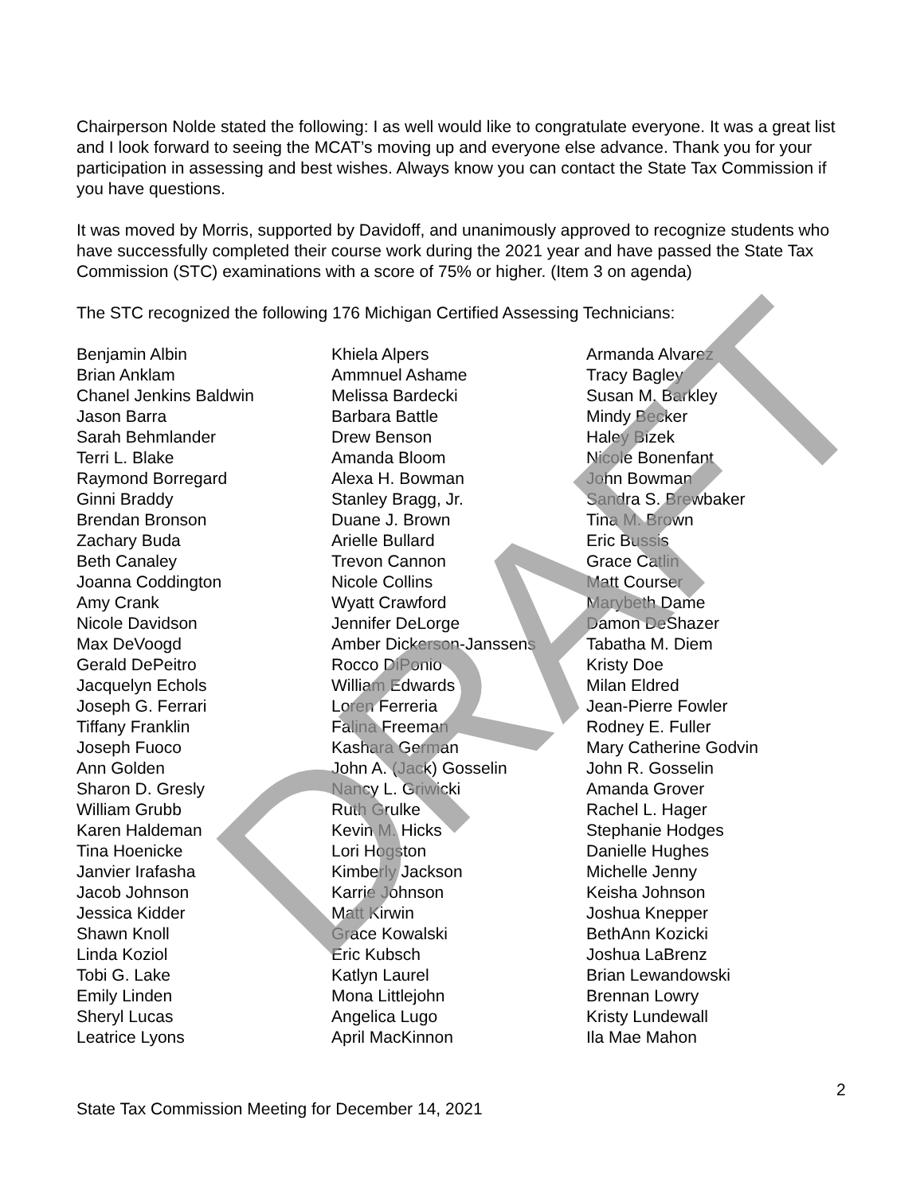Chairperson Nolde stated the following: I as well would like to congratulate everyone. It was a great list and I look forward to seeing the MCAT’s moving up and everyone else advance. Thank you for your participation in assessing and best wishes. Always know you can contact the State Tax Commission if you have questions.
It was moved by Morris, supported by Davidoff, and unanimously approved to recognize students who have successfully completed their course work during the 2021 year and have passed the State Tax Commission (STC) examinations with a score of 75% or higher. (Item 3 on agenda)
The STC recognized the following 176 Michigan Certified Assessing Technicians:
Benjamin Albin
Brian Anklam
Chanel Jenkins Baldwin
Jason Barra
Sarah Behmlander
Terri L. Blake
Raymond Borregard
Ginni Braddy
Brendan Bronson
Zachary Buda
Beth Canaley
Joanna Coddington
Amy Crank
Nicole Davidson
Max DeVoogd
Gerald DePeitro
Jacquelyn Echols
Joseph G. Ferrari
Tiffany Franklin
Joseph Fuoco
Ann Golden
Sharon D. Gresly
William Grubb
Karen Haldeman
Tina Hoenicke
Janvier Irafasha
Jacob Johnson
Jessica Kidder
Shawn Knoll
Linda Koziol
Tobi G. Lake
Emily Linden
Sheryl Lucas
Leatrice Lyons
Khiela Alpers
Ammnuel Ashame
Melissa Bardecki
Barbara Battle
Drew Benson
Amanda Bloom
Alexa H. Bowman
Stanley Bragg, Jr.
Duane J. Brown
Arielle Bullard
Trevon Cannon
Nicole Collins
Wyatt Crawford
Jennifer DeLorge
Amber Dickerson-Janssens
Rocco DiPonio
William Edwards
Loren Ferreria
Falina Freeman
Kashara German
John A. (Jack) Gosselin
Nancy L. Griwicki
Ruth Grulke
Kevin M. Hicks
Lori Hogston
Kimberly Jackson
Karrie Johnson
Matt Kirwin
Grace Kowalski
Eric Kubsch
Katlyn Laurel
Mona Littlejohn
Angelica Lugo
April MacKinnon
Armanda Alvarez
Tracy Bagley
Susan M. Barkley
Mindy Becker
Haley Bizek
Nicole Bonenfant
John Bowman
Sandra S. Brewbaker
Tina M. Brown
Eric Bussis
Grace Catlin
Matt Courser
Marybeth Dame
Damon DeShazer
Tabatha M. Diem
Kristy Doe
Milan Eldred
Jean-Pierre Fowler
Rodney E. Fuller
Mary Catherine Godvin
John R. Gosselin
Amanda Grover
Rachel L. Hager
Stephanie Hodges
Danielle Hughes
Michelle Jenny
Keisha Johnson
Joshua Knepper
BethAnn Kozicki
Joshua LaBrenz
Brian Lewandowski
Brennan Lowry
Kristy Lundewall
Ila Mae Mahon
DRAFT
2
State Tax Commission Meeting for December 14, 2021